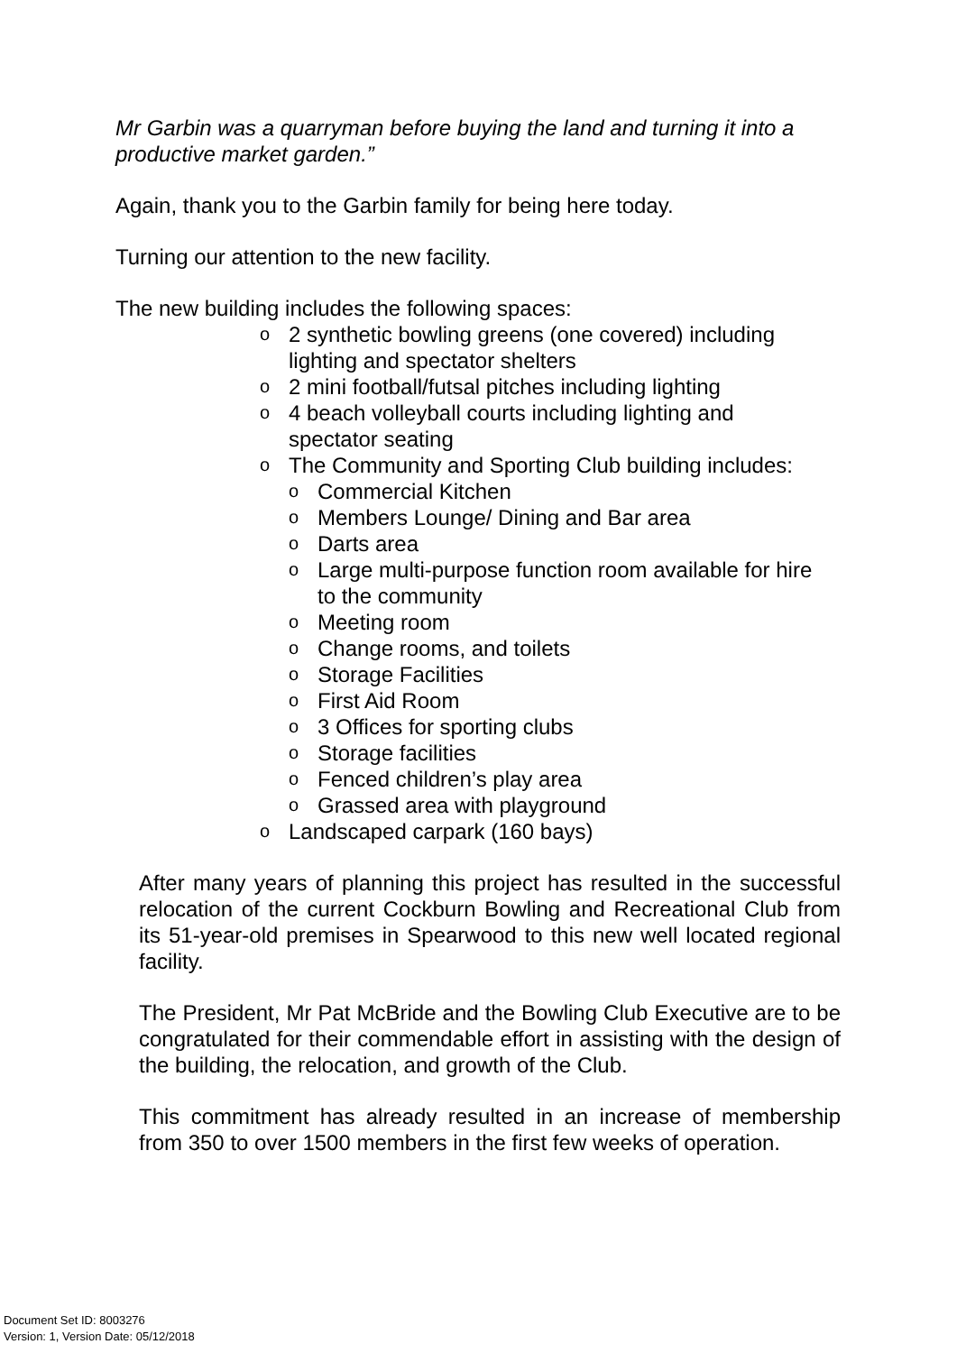Mr Garbin was a quarryman before buying the land and turning it into a productive market garden.”
Again, thank you to the Garbin family for being here today.
Turning our attention to the new facility.
The new building includes the following spaces:
o 2 synthetic bowling greens (one covered) including lighting and spectator shelters
o 2 mini football/futsal pitches including lighting
o 4 beach volleyball courts including lighting and spectator seating
o The Community and Sporting Club building includes:
o Commercial Kitchen
o Members Lounge/ Dining and Bar area
o Darts area
o Large multi-purpose function room available for hire to the community
o Meeting room
o Change rooms, and toilets
o Storage Facilities
o First Aid Room
o 3 Offices for sporting clubs
o Storage facilities
o Fenced children’s play area
o Grassed area with playground
o Landscaped carpark (160 bays)
After many years of planning this project has resulted in the successful relocation of the current Cockburn Bowling and Recreational Club from its 51-year-old premises in Spearwood to this new well located regional facility.
The President, Mr Pat McBride and the Bowling Club Executive are to be congratulated for their commendable effort in assisting with the design of the building, the relocation, and growth of the Club.
This commitment has already resulted in an increase of membership from 350 to over 1500 members in the first few weeks of operation.
Document Set ID: 8003276
Version: 1, Version Date: 05/12/2018